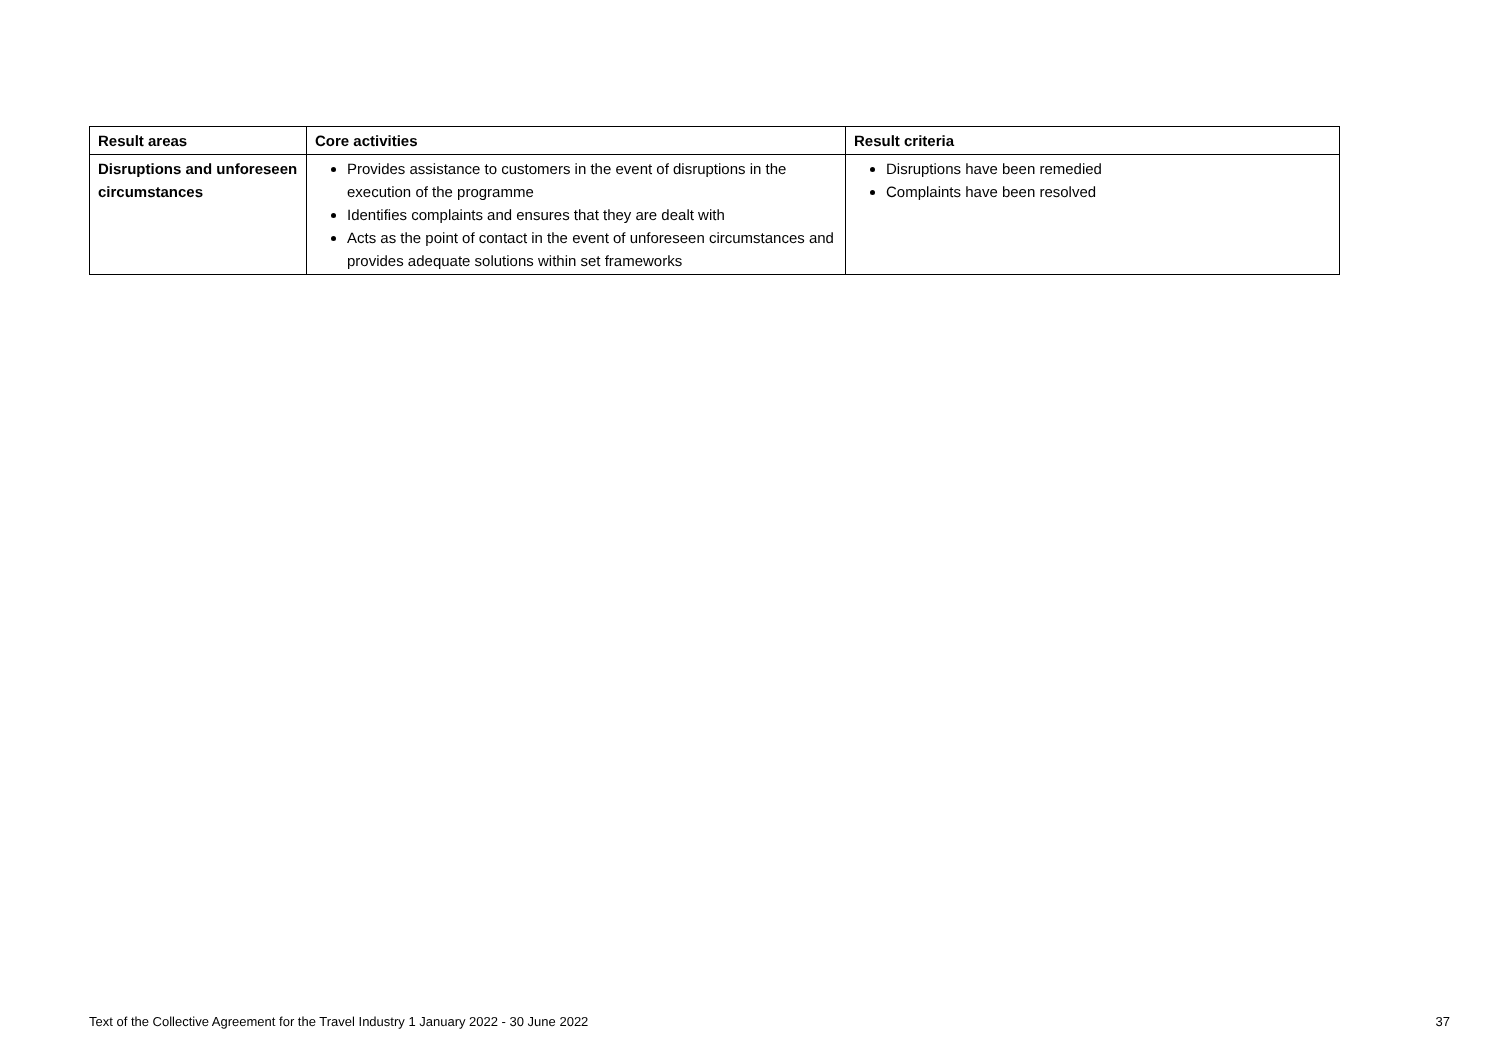| Result areas | Core activities | Result criteria |
| --- | --- | --- |
| Disruptions and unforeseen circumstances | Provides assistance to customers in the event of disruptions in the execution of the programme Identifies complaints and ensures that they are dealt with Acts as the point of contact in the event of unforeseen circumstances and provides adequate solutions within set frameworks | Disruptions have been remedied Complaints have been resolved |
Text of the Collective Agreement for the Travel Industry 1 January 2022 - 30 June 2022 37